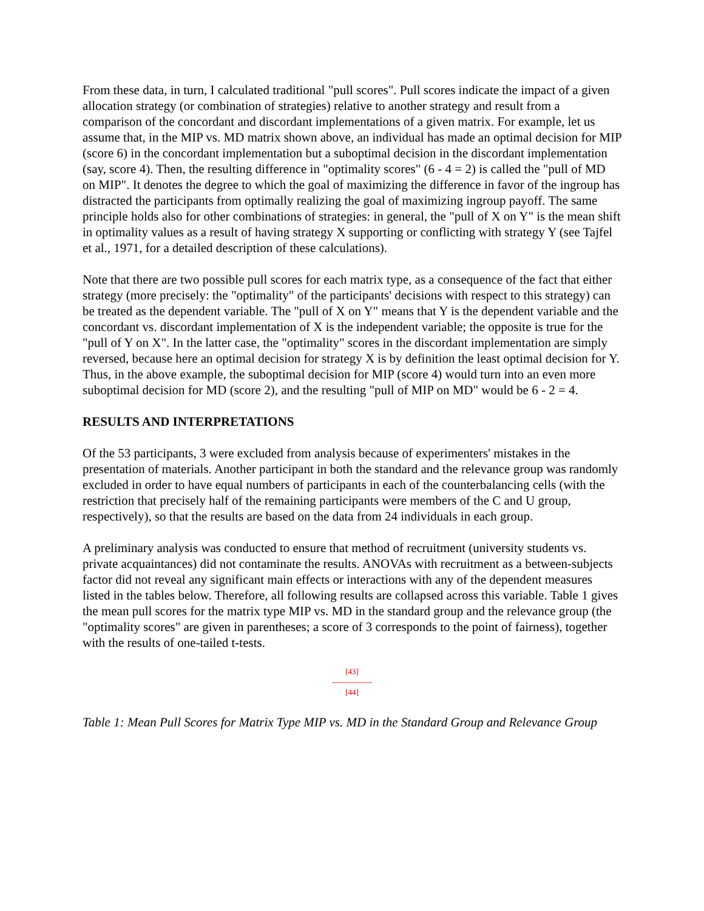From these data, in turn, I calculated traditional "pull scores". Pull scores indicate the impact of a given allocation strategy (or combination of strategies) relative to another strategy and result from a comparison of the concordant and discordant implementations of a given matrix. For example, let us assume that, in the MIP vs. MD matrix shown above, an individual has made an optimal decision for MIP (score 6) in the concordant implementation but a suboptimal decision in the discordant implementation (say, score 4). Then, the resulting difference in "optimality scores" (6 - 4 = 2) is called the "pull of MD on MIP". It denotes the degree to which the goal of maximizing the difference in favor of the ingroup has distracted the participants from optimally realizing the goal of maximizing ingroup payoff. The same principle holds also for other combinations of strategies: in general, the "pull of X on Y" is the mean shift in optimality values as a result of having strategy X supporting or conflicting with strategy Y (see Tajfel et al., 1971, for a detailed description of these calculations).
Note that there are two possible pull scores for each matrix type, as a consequence of the fact that either strategy (more precisely: the "optimality" of the participants' decisions with respect to this strategy) can be treated as the dependent variable. The "pull of X on Y" means that Y is the dependent variable and the concordant vs. discordant implementation of X is the independent variable; the opposite is true for the "pull of Y on X". In the latter case, the "optimality" scores in the discordant implementation are simply reversed, because here an optimal decision for strategy X is by definition the least optimal decision for Y. Thus, in the above example, the suboptimal decision for MIP (score 4) would turn into an even more suboptimal decision for MD (score 2), and the resulting "pull of MIP on MD" would be 6 - 2 = 4.
RESULTS AND INTERPRETATIONS
Of the 53 participants, 3 were excluded from analysis because of experimenters' mistakes in the presentation of materials. Another participant in both the standard and the relevance group was randomly excluded in order to have equal numbers of participants in each of the counterbalancing cells (with the restriction that precisely half of the remaining participants were members of the C and U group, respectively), so that the results are based on the data from 24 individuals in each group.
A preliminary analysis was conducted to ensure that method of recruitment (university students vs. private acquaintances) did not contaminate the results. ANOVAs with recruitment as a between-subjects factor did not reveal any significant main effects or interactions with any of the dependent measures listed in the tables below. Therefore, all following results are collapsed across this variable. Table 1 gives the mean pull scores for the matrix type MIP vs. MD in the standard group and the relevance group (the "optimality scores" are given in parentheses; a score of 3 corresponds to the point of fairness), together with the results of one-tailed t-tests.
[43]
---------------
[44]
Table 1: Mean Pull Scores for Matrix Type MIP vs. MD in the Standard Group and Relevance Group